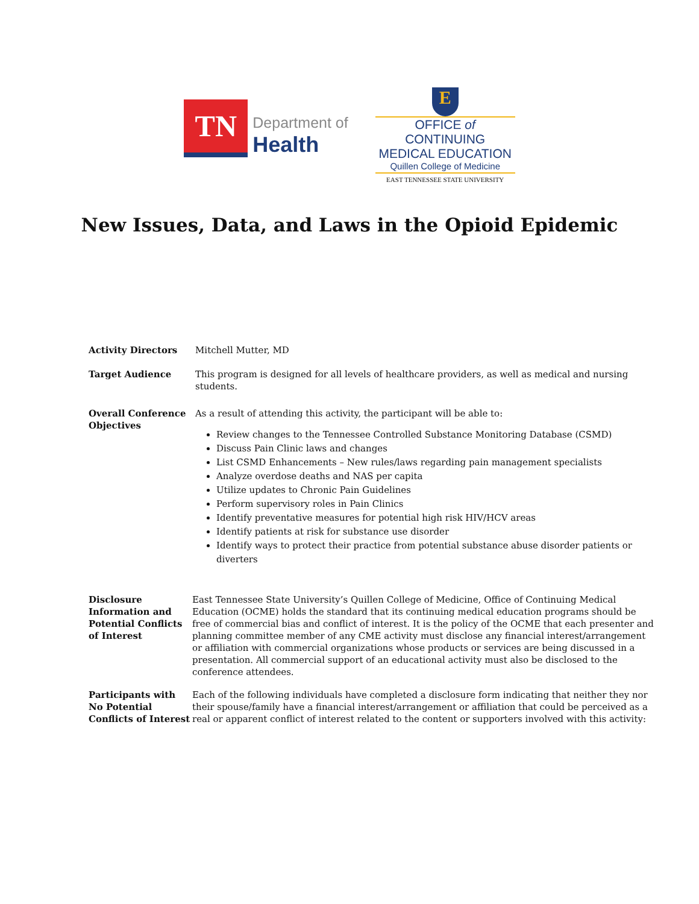TN
Department of
Health
E
OFFICE of CONTINUING
MEDICAL EDUCATION
Quillen College of Medicine
EAST TENNESSEE STATE UNIVERSITY
New Issues, Data, and Laws in the Opioid Epidemic
Activity Directors Mitchell Mutter, MD
Target Audience This program is designed for all levels of healthcare providers, as well as medical and nursing students.
Overall Conference Objectives
As a result of attending this activity, the participant will be able to:
Review changes to the Tennessee Controlled Substance Monitoring Database (CSMD)
Discuss Pain Clinic laws and changes
List CSMD Enhancements – New rules/laws regarding pain management specialists
Analyze overdose deaths and NAS per capita
Utilize updates to Chronic Pain Guidelines
Perform supervisory roles in Pain Clinics
Identify preventative measures for potential high risk HIV/HCV areas
Identify patients at risk for substance use disorder
Identify ways to protect their practice from potential substance abuse disorder patients or diverters
Disclosure Information and Potential Conflicts of Interest
East Tennessee State University’s Quillen College of Medicine, Office of Continuing Medical Education (OCME) holds the standard that its continuing medical education programs should be free of commercial bias and conflict of interest. It is the policy of the OCME that each presenter and planning committee member of any CME activity must disclose any financial interest/arrangement or affiliation with commercial organizations whose products or services are being discussed in a presentation. All commercial support of an educational activity must also be disclosed to the conference attendees.
Participants with No Potential Conflicts of Interest
Each of the following individuals have completed a disclosure form indicating that neither they nor their spouse/family have a financial interest/arrangement or affiliation that could be perceived as a real or apparent conflict of interest related to the content or supporters involved with this activity: